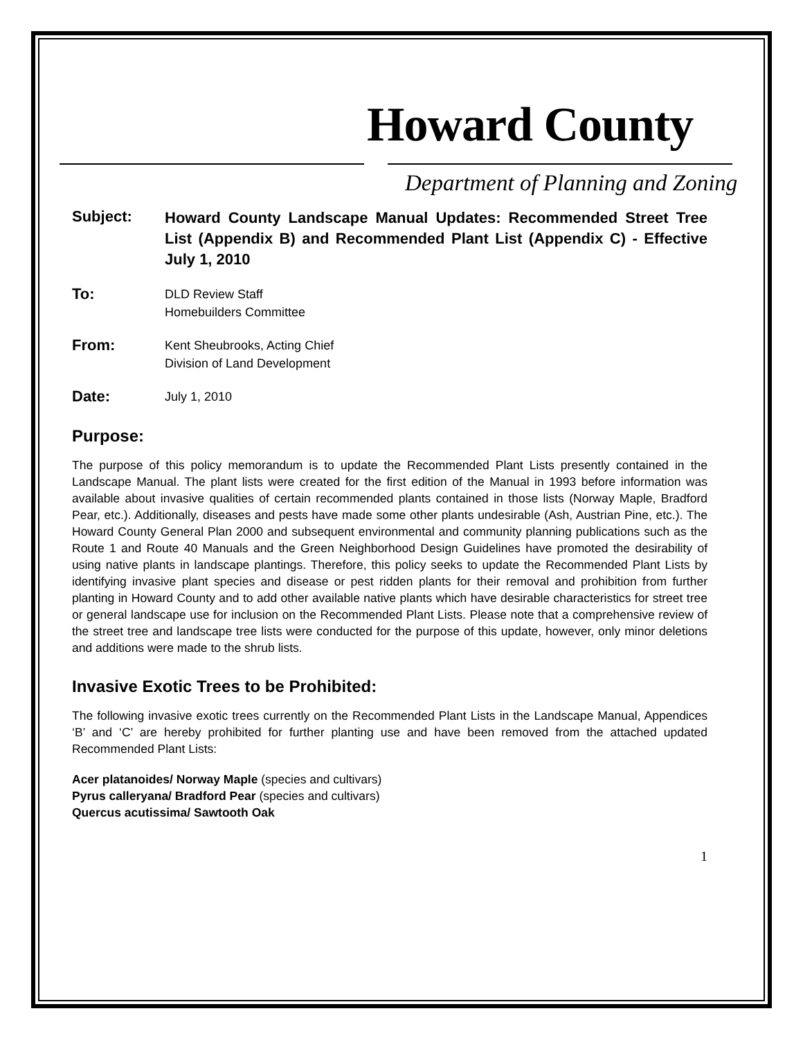Howard County
Department of Planning and Zoning
Subject:
Howard County Landscape Manual Updates: Recommended Street Tree List (Appendix B) and Recommended Plant List (Appendix C) - Effective July 1, 2010
To:
DLD Review Staff
Homebuilders Committee
From:
Kent Sheubrooks, Acting Chief
Division of Land Development
Date:
July 1, 2010
Purpose:
The purpose of this policy memorandum is to update the Recommended Plant Lists presently contained in the Landscape Manual. The plant lists were created for the first edition of the Manual in 1993 before information was available about invasive qualities of certain recommended plants contained in those lists (Norway Maple, Bradford Pear, etc.). Additionally, diseases and pests have made some other plants undesirable (Ash, Austrian Pine, etc.). The Howard County General Plan 2000 and subsequent environmental and community planning publications such as the Route 1 and Route 40 Manuals and the Green Neighborhood Design Guidelines have promoted the desirability of using native plants in landscape plantings. Therefore, this policy seeks to update the Recommended Plant Lists by identifying invasive plant species and disease or pest ridden plants for their removal and prohibition from further planting in Howard County and to add other available native plants which have desirable characteristics for street tree or general landscape use for inclusion on the Recommended Plant Lists. Please note that a comprehensive review of the street tree and landscape tree lists were conducted for the purpose of this update, however, only minor deletions and additions were made to the shrub lists.
Invasive Exotic Trees to be Prohibited:
The following invasive exotic trees currently on the Recommended Plant Lists in the Landscape Manual, Appendices ‘B’ and ‘C’ are hereby prohibited for further planting use and have been removed from the attached updated Recommended Plant Lists:
Acer platanoides/ Norway Maple (species and cultivars)
Pyrus calleryana/ Bradford Pear (species and cultivars)
Quercus acutissima/ Sawtooth Oak
1